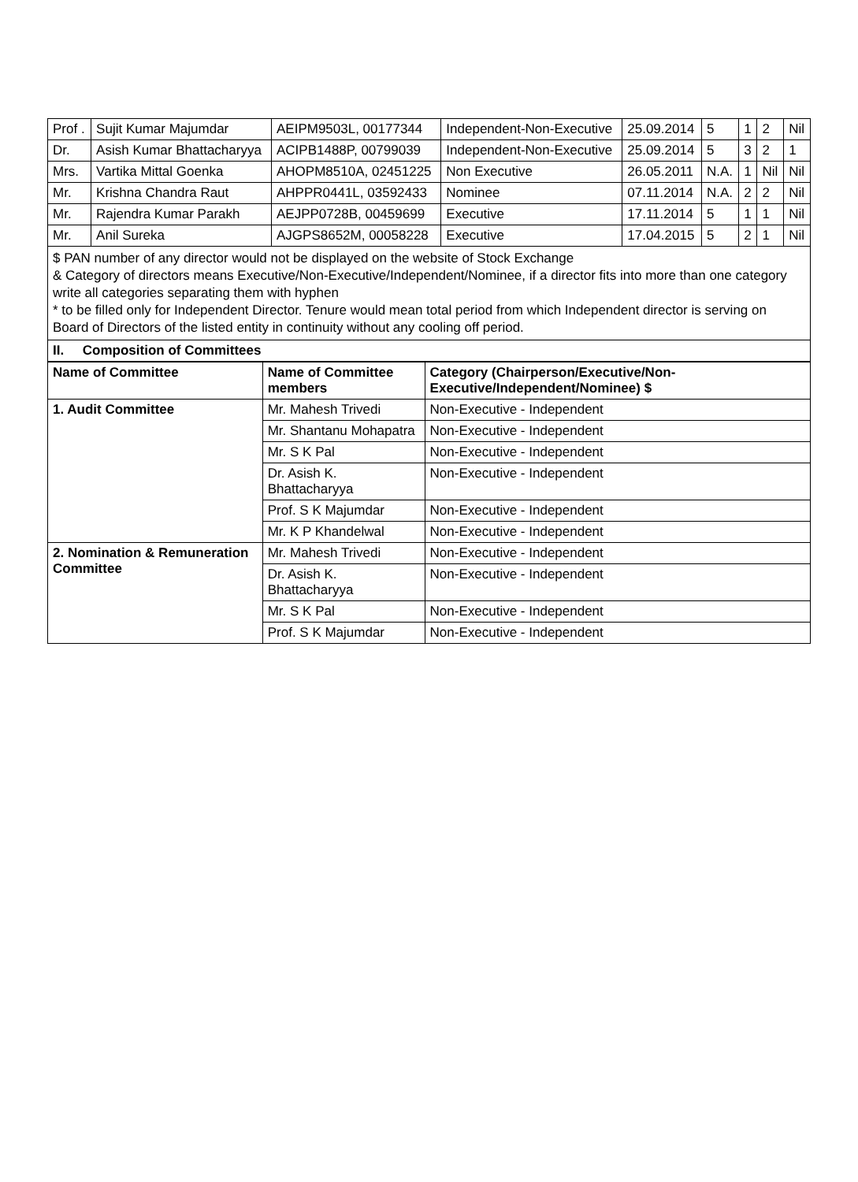| Prof . | Sujit Kumar Majumdar | AEIPM9503L, 00177344 | Independent-Non-Executive | 25.09.2014 | 5 | 1 | 2 | Nil |
| Dr. | Asish Kumar Bhattacharyya | ACIPB1488P, 00799039 | Independent-Non-Executive | 25.09.2014 | 5 | 3 | 2 | 1 |
| Mrs. | Vartika Mittal Goenka | AHOPM8510A, 02451225 | Non Executive | 26.05.2011 | N.A. | 1 | Nil | Nil |
| Mr. | Krishna Chandra Raut | AHPPR0441L, 03592433 | Nominee | 07.11.2014 | N.A. | 2 | 2 | Nil |
| Mr. | Rajendra Kumar Parakh | AEJPP0728B, 00459699 | Executive | 17.11.2014 | 5 | 1 | 1 | Nil |
| Mr. | Anil Sureka | AJGPS8652M, 00058228 | Executive | 17.04.2015 | 5 | 2 | 1 | Nil |
$ PAN number of any director would not be displayed on the website of Stock Exchange
& Category of directors means Executive/Non-Executive/Independent/Nominee, if a director fits into more than one category write all categories separating them with hyphen
* to be filled only for Independent Director. Tenure would mean total period from which Independent director is serving on Board of Directors of the listed entity in continuity without any cooling off period.
II. Composition of Committees
| Name of Committee | Name of Committee members | Category (Chairperson/Executive/Non-Executive/Independent/Nominee) $ |
| --- | --- | --- |
| 1. Audit Committee | Mr. Mahesh Trivedi | Non-Executive - Independent |
| | Mr. Shantanu Mohapatra | Non-Executive - Independent |
| | Mr. S K Pal | Non-Executive - Independent |
| | Dr. Asish K. Bhattacharyya | Non-Executive - Independent |
| | Prof. S K Majumdar | Non-Executive - Independent |
| | Mr. K P Khandelwal | Non-Executive - Independent |
| 2. Nomination & Remuneration Committee | Mr. Mahesh Trivedi | Non-Executive - Independent |
| | Dr. Asish K. Bhattacharyya | Non-Executive - Independent |
| | Mr. S K Pal | Non-Executive - Independent |
| | Prof. S K Majumdar | Non-Executive - Independent |